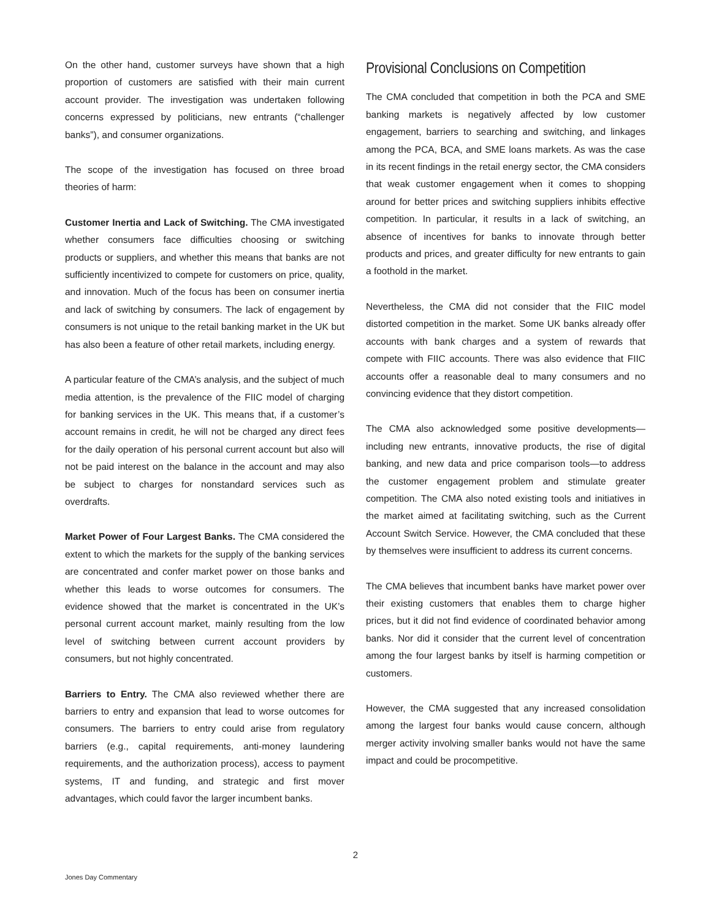On the other hand, customer surveys have shown that a high proportion of customers are satisfied with their main current account provider. The investigation was undertaken following concerns expressed by politicians, new entrants (“challenger banks”), and consumer organizations.
The scope of the investigation has focused on three broad theories of harm:
Customer Inertia and Lack of Switching. The CMA investigated whether consumers face difficulties choosing or switching products or suppliers, and whether this means that banks are not sufficiently incentivized to compete for customers on price, quality, and innovation. Much of the focus has been on consumer inertia and lack of switching by consumers. The lack of engagement by consumers is not unique to the retail banking market in the UK but has also been a feature of other retail markets, including energy.
A particular feature of the CMA’s analysis, and the subject of much media attention, is the prevalence of the FIIC model of charging for banking services in the UK. This means that, if a customer’s account remains in credit, he will not be charged any direct fees for the daily operation of his personal current account but also will not be paid interest on the balance in the account and may also be subject to charges for nonstandard services such as overdrafts.
Market Power of Four Largest Banks. The CMA considered the extent to which the markets for the supply of the banking services are concentrated and confer market power on those banks and whether this leads to worse outcomes for consumers. The evidence showed that the market is concentrated in the UK’s personal current account market, mainly resulting from the low level of switching between current account providers by consumers, but not highly concentrated.
Barriers to Entry. The CMA also reviewed whether there are barriers to entry and expansion that lead to worse outcomes for consumers. The barriers to entry could arise from regulatory barriers (e.g., capital requirements, anti-money laundering requirements, and the authorization process), access to payment systems, IT and funding, and strategic and first mover advantages, which could favor the larger incumbent banks.
Provisional Conclusions on Competition
The CMA concluded that competition in both the PCA and SME banking markets is negatively affected by low customer engagement, barriers to searching and switching, and linkages among the PCA, BCA, and SME loans markets. As was the case in its recent findings in the retail energy sector, the CMA considers that weak customer engagement when it comes to shopping around for better prices and switching suppliers inhibits effective competition. In particular, it results in a lack of switching, an absence of incentives for banks to innovate through better products and prices, and greater difficulty for new entrants to gain a foothold in the market.
Nevertheless, the CMA did not consider that the FIIC model distorted competition in the market. Some UK banks already offer accounts with bank charges and a system of rewards that compete with FIIC accounts. There was also evidence that FIIC accounts offer a reasonable deal to many consumers and no convincing evidence that they distort competition.
The CMA also acknowledged some positive developments—including new entrants, innovative products, the rise of digital banking, and new data and price comparison tools—to address the customer engagement problem and stimulate greater competition. The CMA also noted existing tools and initiatives in the market aimed at facilitating switching, such as the Current Account Switch Service. However, the CMA concluded that these by themselves were insufficient to address its current concerns.
The CMA believes that incumbent banks have market power over their existing customers that enables them to charge higher prices, but it did not find evidence of coordinated behavior among banks. Nor did it consider that the current level of concentration among the four largest banks by itself is harming competition or customers.
However, the CMA suggested that any increased consolidation among the largest four banks would cause concern, although merger activity involving smaller banks would not have the same impact and could be procompetitive.
2
Jones Day Commentary